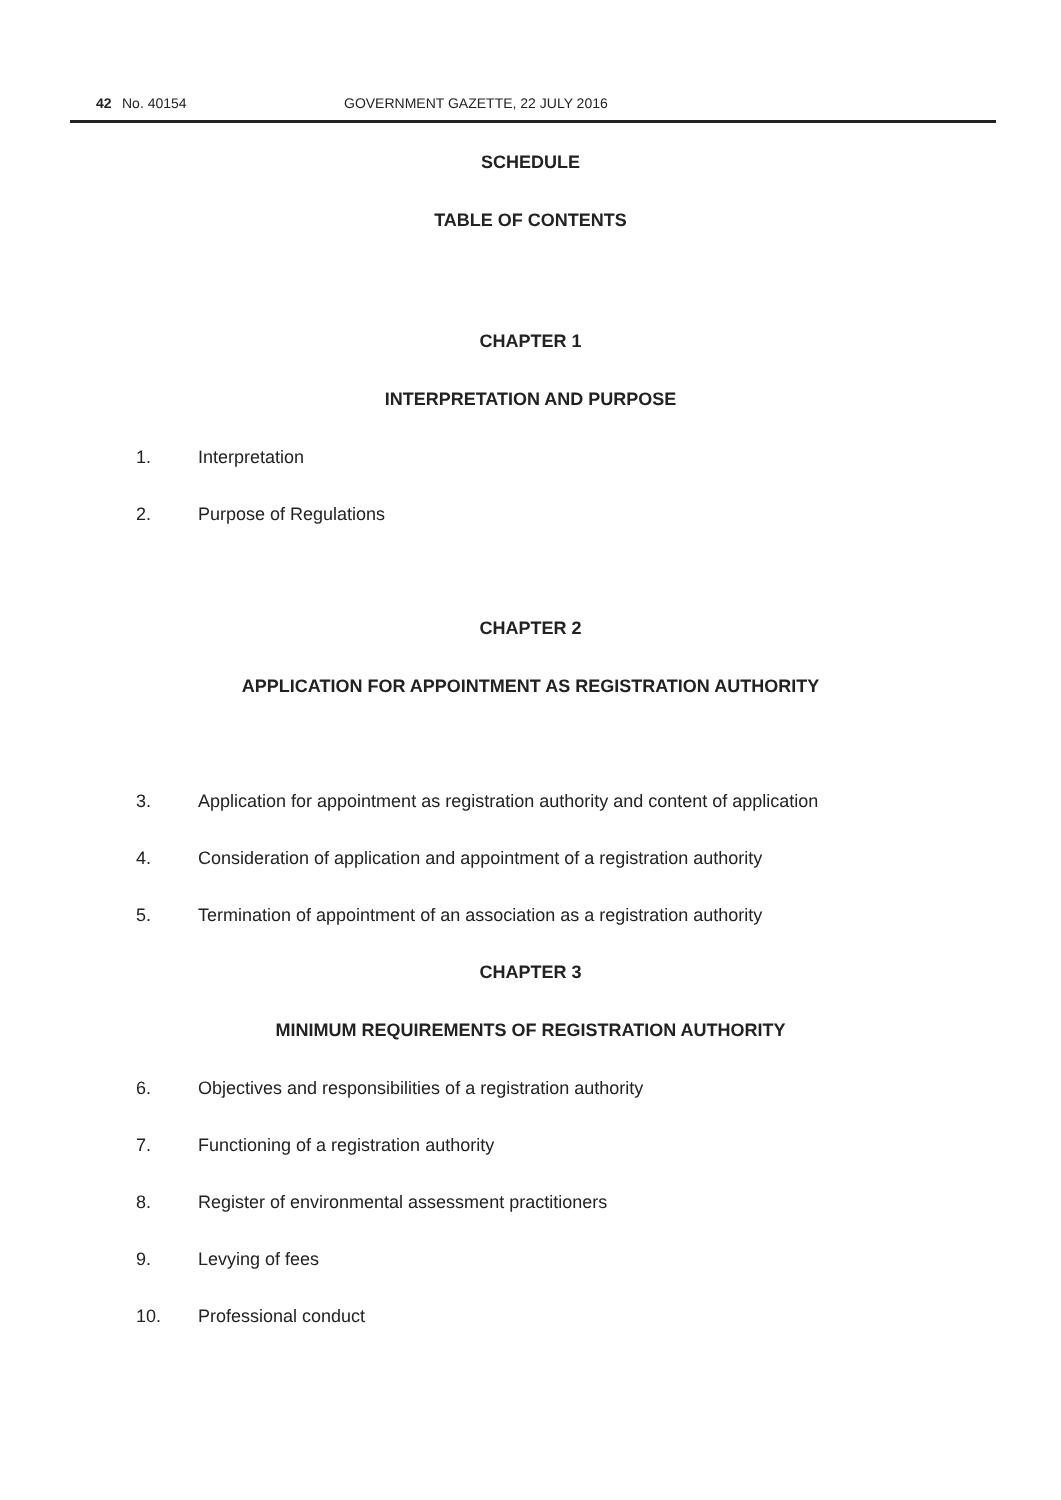42 No. 40154 GOVERNMENT GAZETTE, 22 JULY 2016
SCHEDULE
TABLE OF CONTENTS
CHAPTER 1
INTERPRETATION AND PURPOSE
1. Interpretation
2. Purpose of Regulations
CHAPTER 2
APPLICATION FOR APPOINTMENT AS REGISTRATION AUTHORITY
3. Application for appointment as registration authority and content of application
4. Consideration of application and appointment of a registration authority
5. Termination of appointment of an association as a registration authority
CHAPTER 3
MINIMUM REQUIREMENTS OF REGISTRATION AUTHORITY
6. Objectives and responsibilities of a registration authority
7. Functioning of a registration authority
8. Register of environmental assessment practitioners
9. Levying of fees
10. Professional conduct